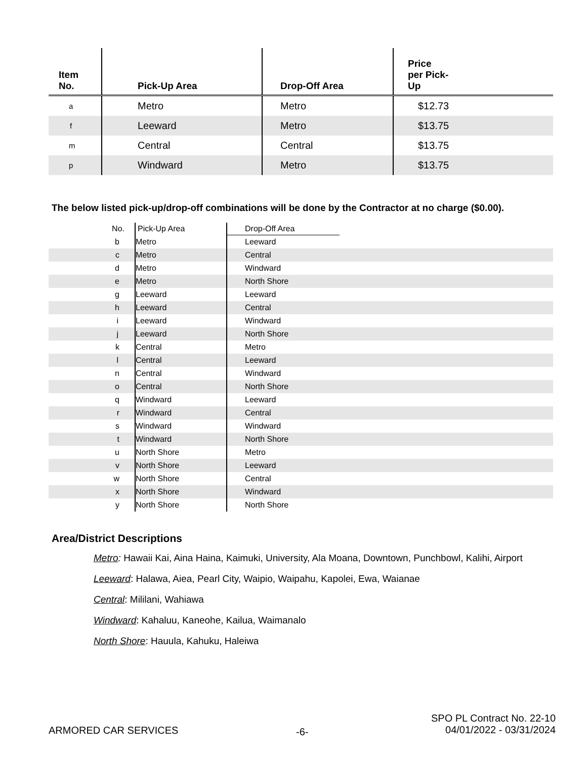| Item No. | Pick-Up Area | Drop-Off Area | Price per Pick- Up |
| --- | --- | --- | --- |
| a | Metro | Metro | $12.73 |
| f | Leeward | Metro | $13.75 |
| m | Central | Central | $13.75 |
| p | Windward | Metro | $13.75 |
The below listed pick-up/drop-off combinations will be done by the Contractor at no charge ($0.00).
| No. | Pick-Up Area | Drop-Off Area | |
| --- | --- | --- | --- |
| b | Metro | Leeward | |
| c | Metro | Central | |
| d | Metro | Windward | |
| e | Metro | North Shore | |
| g | Leeward | Leeward | |
| h | Leeward | Central | |
| i | Leeward | Windward | |
| j | Leeward | North Shore | |
| k | Central | Metro | |
| l | Central | Leeward | |
| n | Central | Windward | |
| o | Central | North Shore | |
| q | Windward | Leeward | |
| r | Windward | Central | |
| s | Windward | Windward | |
| t | Windward | North Shore | |
| u | North Shore | Metro | |
| v | North Shore | Leeward | |
| w | North Shore | Central | |
| x | North Shore | Windward | |
| y | North Shore | North Shore | |
Area/District Descriptions
Metro: Hawaii Kai, Aina Haina, Kaimuki, University, Ala Moana, Downtown, Punchbowl, Kalihi, Airport
Leeward: Halawa, Aiea, Pearl City, Waipio, Waipahu, Kapolei, Ewa, Waianae
Central: Mililani, Wahiawa
Windward: Kahaluu, Kaneohe, Kailua, Waimanalo
North Shore: Hauula, Kahuku, Haleiwa
ARMORED CAR SERVICES -6-
SPO PL Contract No. 22-10
04/01/2022 - 03/31/2024